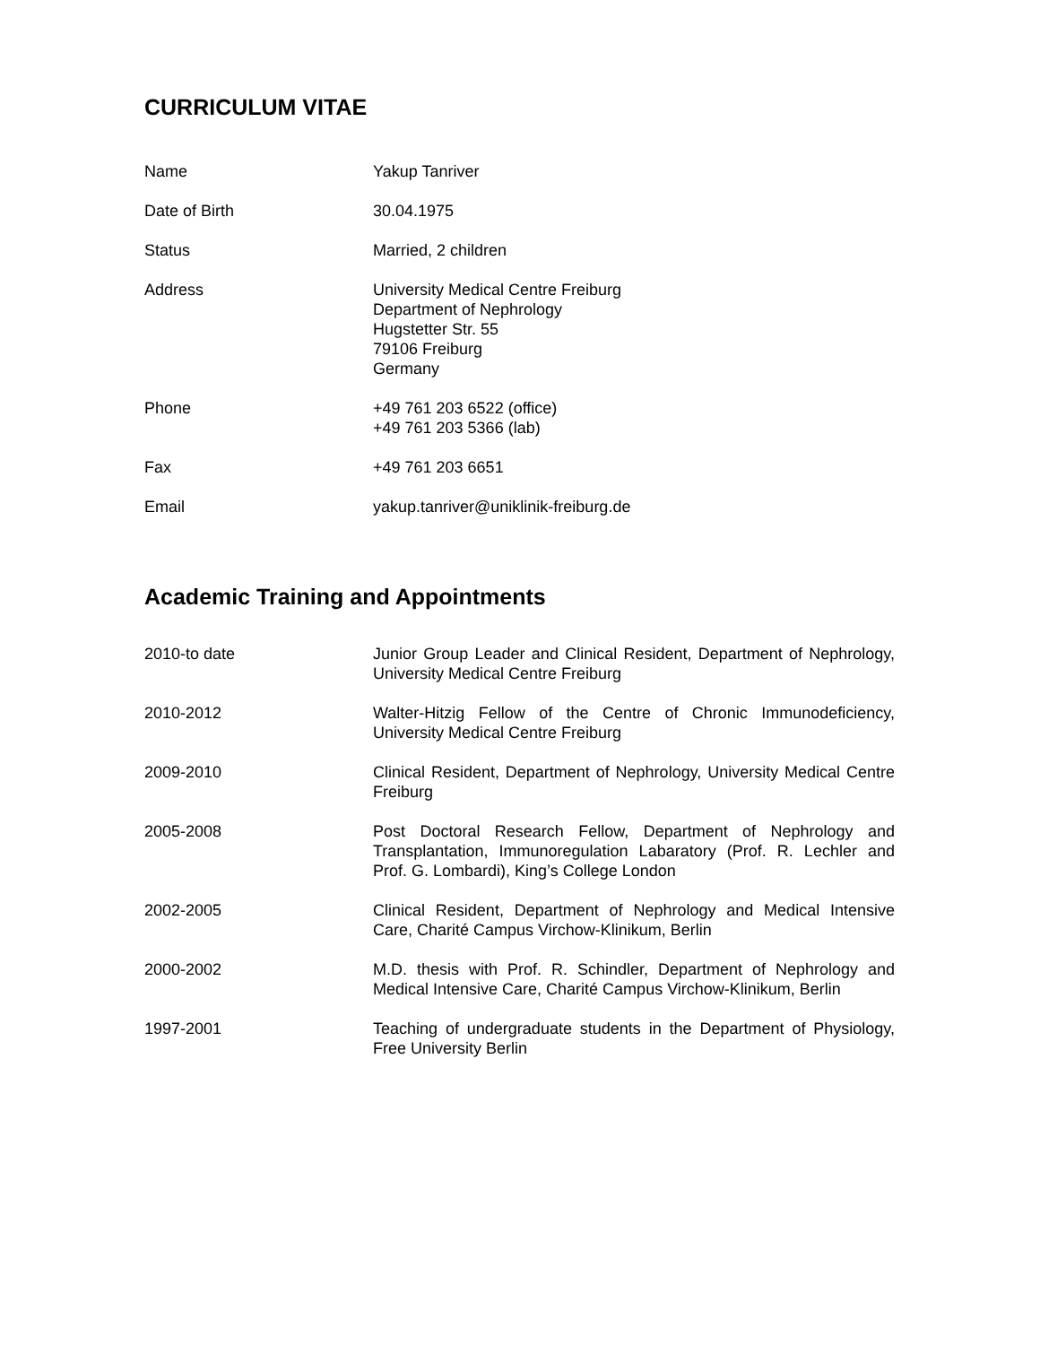CURRICULUM VITAE
| Name | Yakup Tanriver |
| Date of Birth | 30.04.1975 |
| Status | Married, 2 children |
| Address | University Medical Centre Freiburg Department of Nephrology Hugstetter Str. 55 79106 Freiburg Germany |
| Phone | +49 761 203 6522 (office) +49 761 203 5366 (lab) |
| Fax | +49 761 203 6651 |
| Email | yakup.tanriver@uniklinik-freiburg.de |
Academic Training and Appointments
| 2010-to date | Junior Group Leader and Clinical Resident, Department of Nephrology, University Medical Centre Freiburg |
| 2010-2012 | Walter-Hitzig Fellow of the Centre of Chronic Immunodeficiency, University Medical Centre Freiburg |
| 2009-2010 | Clinical Resident, Department of Nephrology, University Medical Centre Freiburg |
| 2005-2008 | Post Doctoral Research Fellow, Department of Nephrology and Transplantation, Immunoregulation Labaratory (Prof. R. Lechler and Prof. G. Lombardi), King’s College London |
| 2002-2005 | Clinical Resident, Department of Nephrology and Medical Intensive Care, Charité Campus Virchow-Klinikum, Berlin |
| 2000-2002 | M.D. thesis with Prof. R. Schindler, Department of Nephrology and Medical Intensive Care, Charité Campus Virchow-Klinikum, Berlin |
| 1997-2001 | Teaching of undergraduate students in the Department of Physiology, Free University Berlin |